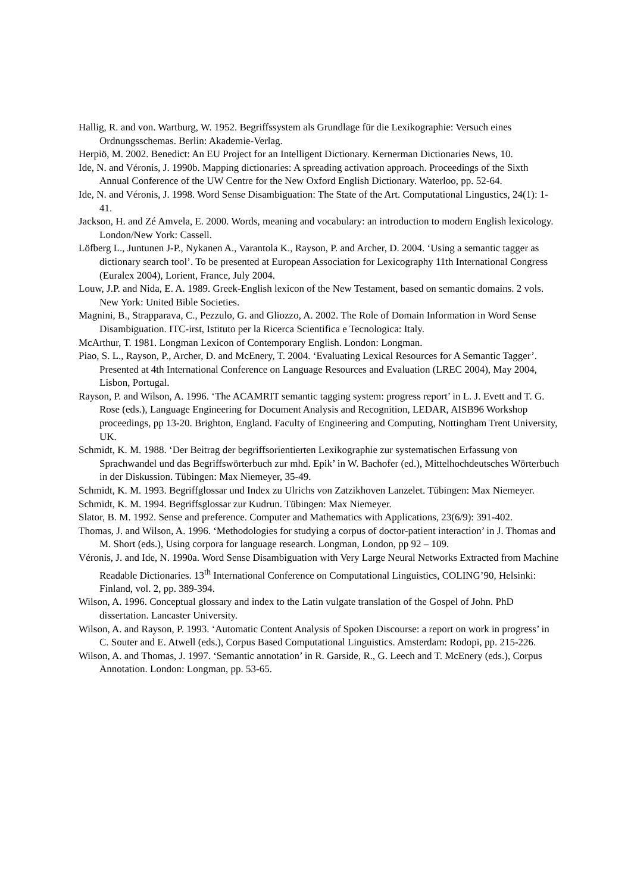Hallig, R. and von. Wartburg, W. 1952. Begriffssystem als Grundlage für die Lexikographie: Versuch eines Ordnungsschemas. Berlin: Akademie-Verlag.
Herpiö, M. 2002. Benedict: An EU Project for an Intelligent Dictionary. Kernerman Dictionaries News, 10.
Ide, N. and Véronis, J. 1990b. Mapping dictionaries: A spreading activation approach. Proceedings of the Sixth Annual Conference of the UW Centre for the New Oxford English Dictionary. Waterloo, pp. 52-64.
Ide, N. and Véronis, J. 1998. Word Sense Disambiguation: The State of the Art. Computational Lingustics, 24(1): 1-41.
Jackson, H. and Zé Amvela, E. 2000. Words, meaning and vocabulary: an introduction to modern English lexicology. London/New York: Cassell.
Löfberg L., Juntunen J-P., Nykanen A., Varantola K., Rayson, P. and Archer, D. 2004. ‘Using a semantic tagger as dictionary search tool’. To be presented at European Association for Lexicography 11th International Congress (Euralex 2004), Lorient, France, July 2004.
Louw, J.P. and Nida, E. A. 1989. Greek-English lexicon of the New Testament, based on semantic domains. 2 vols. New York: United Bible Societies.
Magnini, B., Strapparava, C., Pezzulo, G. and Gliozzo, A. 2002. The Role of Domain Information in Word Sense Disambiguation. ITC-irst, Istituto per la Ricerca Scientifica e Tecnologica: Italy.
McArthur, T. 1981. Longman Lexicon of Contemporary English. London: Longman.
Piao, S. L., Rayson, P., Archer, D. and McEnery, T. 2004. ‘Evaluating Lexical Resources for A Semantic Tagger’. Presented at 4th International Conference on Language Resources and Evaluation (LREC 2004), May 2004, Lisbon, Portugal.
Rayson, P. and Wilson, A. 1996. ‘The ACAMRIT semantic tagging system: progress report’ in L. J. Evett and T. G. Rose (eds.), Language Engineering for Document Analysis and Recognition, LEDAR, AISB96 Workshop proceedings, pp 13-20. Brighton, England. Faculty of Engineering and Computing, Nottingham Trent University, UK.
Schmidt, K. M. 1988. ‘Der Beitrag der begriffsorientierten Lexikographie zur systematischen Erfassung von Sprachwandel und das Begriffswörterbuch zur mhd. Epik’ in W. Bachofer (ed.), Mittelhochdeutsches Wörterbuch in der Diskussion. Tübingen: Max Niemeyer, 35-49.
Schmidt, K. M. 1993. Begriffglossar und Index zu Ulrichs von Zatzikhoven Lanzelet. Tübingen: Max Niemeyer.
Schmidt, K. M. 1994. Begriffsglossar zur Kudrun. Tübingen: Max Niemeyer.
Slator, B. M. 1992. Sense and preference. Computer and Mathematics with Applications, 23(6/9): 391-402.
Thomas, J. and Wilson, A. 1996. ‘Methodologies for studying a corpus of doctor-patient interaction’ in J. Thomas and M. Short (eds.), Using corpora for language research. Longman, London, pp 92 – 109.
Véronis, J. and Ide, N. 1990a. Word Sense Disambiguation with Very Large Neural Networks Extracted from Machine Readable Dictionaries. 13<sup>th</sup> International Conference on Computational Linguistics, COLING’90, Helsinki: Finland, vol. 2, pp. 389-394.
Wilson, A. 1996. Conceptual glossary and index to the Latin vulgate translation of the Gospel of John. PhD dissertation. Lancaster University.
Wilson, A. and Rayson, P. 1993. ‘Automatic Content Analysis of Spoken Discourse: a report on work in progress’ in C. Souter and E. Atwell (eds.), Corpus Based Computational Linguistics. Amsterdam: Rodopi, pp. 215-226.
Wilson, A. and Thomas, J. 1997. ‘Semantic annotation’ in R. Garside, R., G. Leech and T. McEnery (eds.), Corpus Annotation. London: Longman, pp. 53-65.